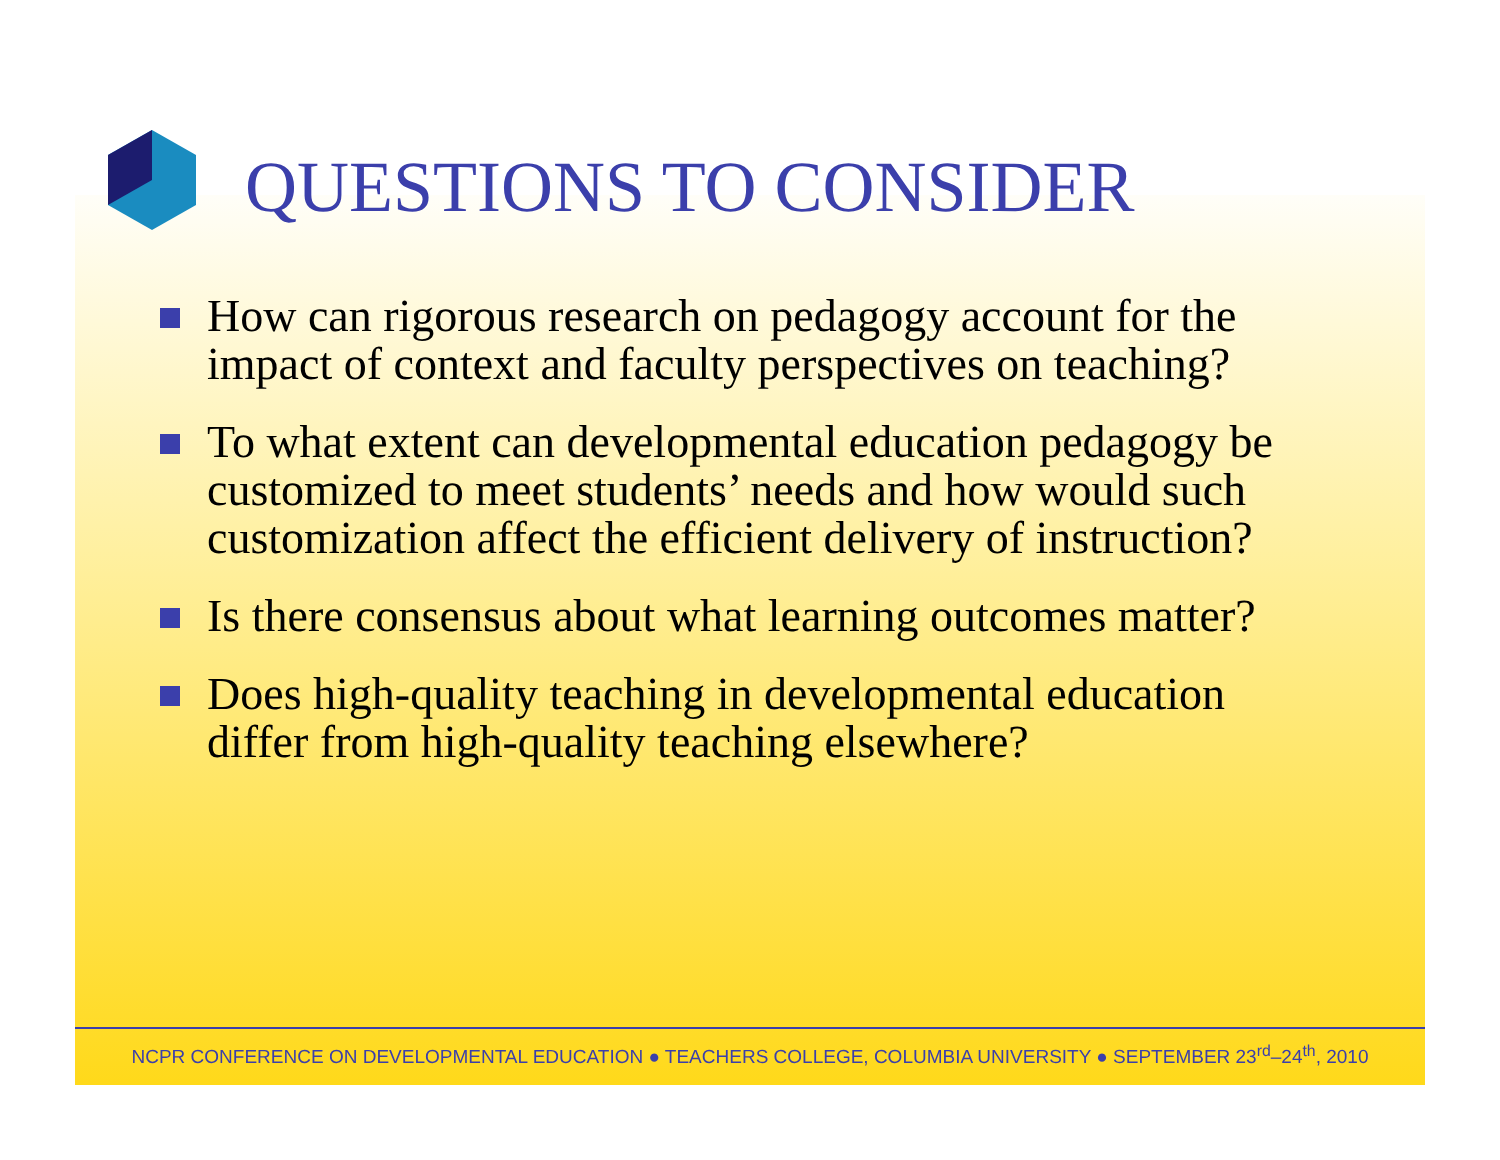QUESTIONS TO CONSIDER
How can rigorous research on pedagogy account for the impact of context and faculty perspectives on teaching?
To what extent can developmental education pedagogy be customized to meet students’ needs and how would such customization affect the efficient delivery of instruction?
Is there consensus about what learning outcomes matter?
Does high-quality teaching in developmental education differ from high-quality teaching elsewhere?
NCPR CONFERENCE ON DEVELOPMENTAL EDUCATION ● TEACHERS COLLEGE, COLUMBIA UNIVERSITY ● SEPTEMBER 23<sup>rd</sup>–24<sup>th</sup>, 2010